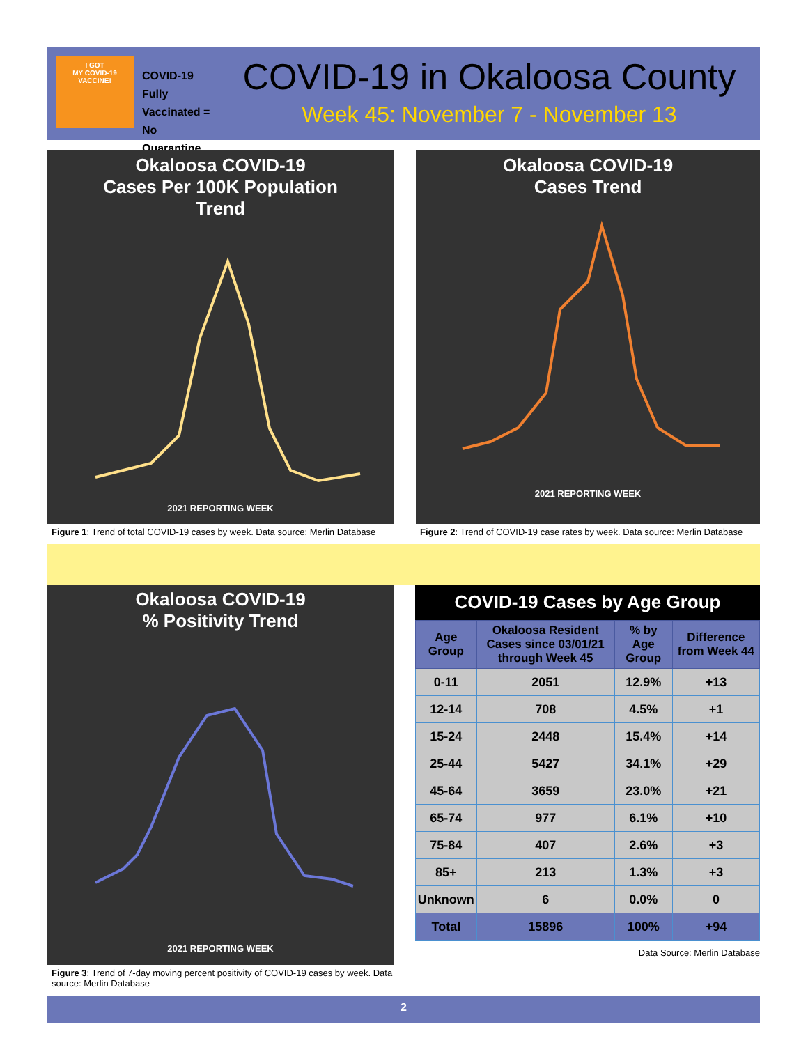I GOT
MY COVID-19
VACCINE!
COVID-19 Fully Vaccinated = No Quarantine
COVID-19 in Okaloosa County
Week 45: November 7 - November 13
Okaloosa COVID-19
Cases Per 100K Population
Trend
2021 REPORTING WEEK
Figure 1: Trend of total COVID-19 cases by week. Data source: Merlin Database
Okaloosa COVID-19
Cases Trend
2021 REPORTING WEEK
Figure 2: Trend of COVID-19 case rates by week. Data source: Merlin Database
Okaloosa COVID-19
% Positivity Trend
2021 REPORTING WEEK
Figure 3: Trend of 7-day moving percent positivity of COVID-19 cases by week. Data source: Merlin Database
COVID-19 Cases by Age Group
| Age Group | Okaloosa Resident Cases since 03/01/21 through Week 45 | % by Age Group | Difference from Week 44 |
| --- | --- | --- | --- |
| 0-11 | 2051 | 12.9% | +13 |
| 12-14 | 708 | 4.5% | +1 |
| 15-24 | 2448 | 15.4% | +14 |
| 25-44 | 5427 | 34.1% | +29 |
| 45-64 | 3659 | 23.0% | +21 |
| 65-74 | 977 | 6.1% | +10 |
| 75-84 | 407 | 2.6% | +3 |
| 85+ | 213 | 1.3% | +3 |
| Unknown | 6 | 0.0% | 0 |
| Total | 15896 | 100% | +94 |
Data Source: Merlin Database
2